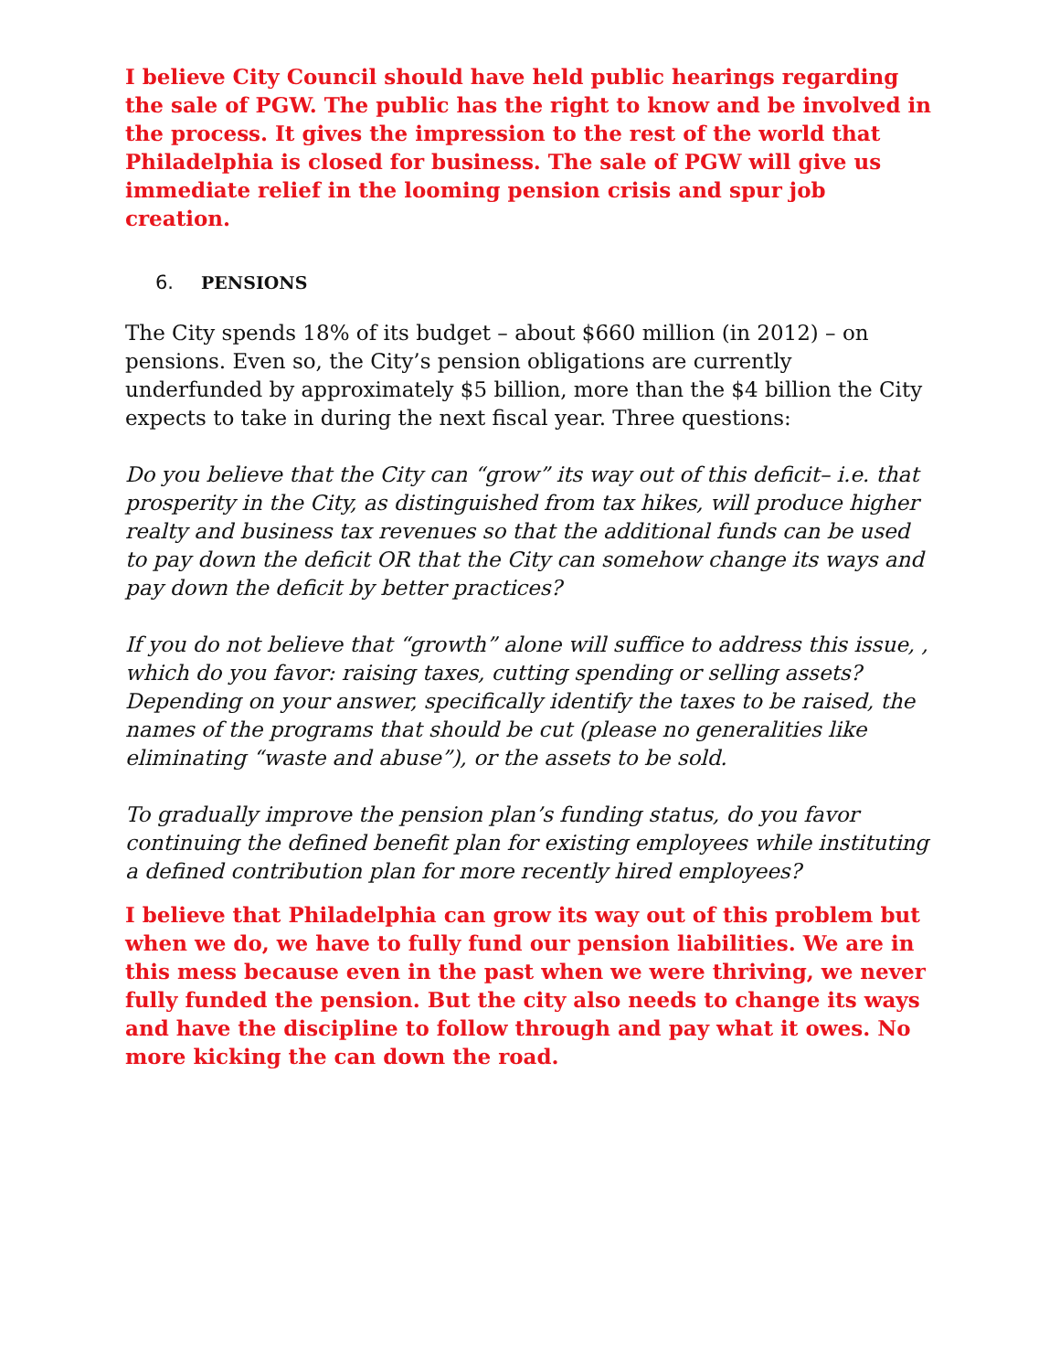I believe City Council should have held public hearings regarding the sale of PGW. The public has the right to know and be involved in the process. It gives the impression to the rest of the world that Philadelphia is closed for business. The sale of PGW will give us immediate relief in the looming pension crisis and spur job creation.
6. PENSIONS
The City spends 18% of its budget – about $660 million (in 2012) – on pensions. Even so, the City’s pension obligations are currently underfunded by approximately $5 billion, more than the $4 billion the City expects to take in during the next fiscal year. Three questions:
Do you believe that the City can “grow” its way out of this deficit– i.e. that prosperity in the City, as distinguished from tax hikes, will produce higher realty and business tax revenues so that the additional funds can be used to pay down the deficit OR that the City can somehow change its ways and pay down the deficit by better practices?
If you do not believe that “growth” alone will suffice to address this issue, , which do you favor: raising taxes, cutting spending or selling assets? Depending on your answer, specifically identify the taxes to be raised, the names of the programs that should be cut (please no generalities like eliminating “waste and abuse”), or the assets to be sold.
To gradually improve the pension plan’s funding status, do you favor continuing the defined benefit plan for existing employees while instituting a defined contribution plan for more recently hired employees?
I believe that Philadelphia can grow its way out of this problem but when we do, we have to fully fund our pension liabilities. We are in this mess because even in the past when we were thriving, we never fully funded the pension. But the city also needs to change its ways and have the discipline to follow through and pay what it owes. No more kicking the can down the road.